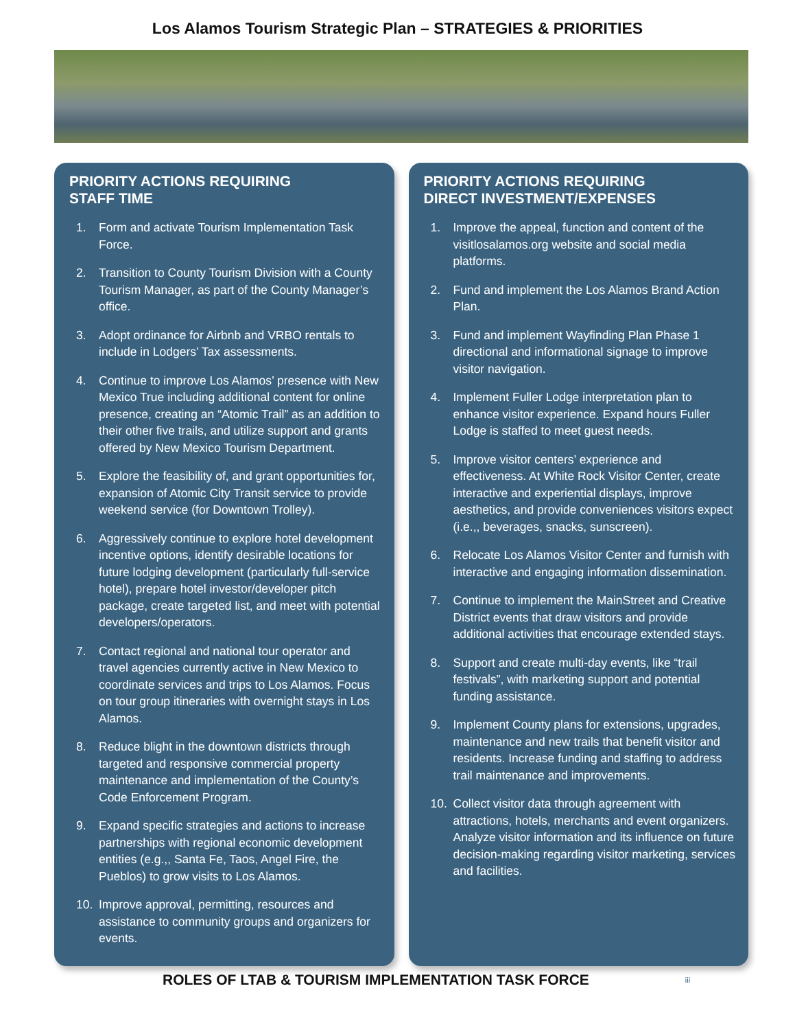Los Alamos Tourism Strategic Plan – STRATEGIES & PRIORITIES
PRIORITY ACTIONS REQUIRING
STAFF TIME
1. Form and activate Tourism Implementation Task Force.
2. Transition to County Tourism Division with a County Tourism Manager, as part of the County Manager’s office.
3. Adopt ordinance for Airbnb and VRBO rentals to include in Lodgers’ Tax assessments.
4. Continue to improve Los Alamos’ presence with New Mexico True including additional content for online presence, creating an “Atomic Trail” as an addition to their other five trails, and utilize support and grants offered by New Mexico Tourism Department.
5. Explore the feasibility of, and grant opportunities for, expansion of Atomic City Transit service to provide weekend service (for Downtown Trolley).
6. Aggressively continue to explore hotel development incentive options, identify desirable locations for future lodging development (particularly full-service hotel), prepare hotel investor/developer pitch package, create targeted list, and meet with potential developers/operators.
7. Contact regional and national tour operator and travel agencies currently active in New Mexico to coordinate services and trips to Los Alamos. Focus on tour group itineraries with overnight stays in Los Alamos.
8. Reduce blight in the downtown districts through targeted and responsive commercial property maintenance and implementation of the County’s Code Enforcement Program.
9. Expand specific strategies and actions to increase partnerships with regional economic development entities (e.g.,, Santa Fe, Taos, Angel Fire, the Pueblos) to grow visits to Los Alamos.
10. Improve approval, permitting, resources and assistance to community groups and organizers for events.
PRIORITY ACTIONS REQUIRING
DIRECT INVESTMENT/EXPENSES
1. Improve the appeal, function and content of the visitlosalamos.org website and social media platforms.
2. Fund and implement the Los Alamos Brand Action Plan.
3. Fund and implement Wayfinding Plan Phase 1 directional and informational signage to improve visitor navigation.
4. Implement Fuller Lodge interpretation plan to enhance visitor experience. Expand hours Fuller Lodge is staffed to meet guest needs.
5. Improve visitor centers’ experience and effectiveness. At White Rock Visitor Center, create interactive and experiential displays, improve aesthetics, and provide conveniences visitors expect (i.e.,, beverages, snacks, sunscreen).
6. Relocate Los Alamos Visitor Center and furnish with interactive and engaging information dissemination.
7. Continue to implement the MainStreet and Creative District events that draw visitors and provide additional activities that encourage extended stays.
8. Support and create multi-day events, like “trail festivals”, with marketing support and potential funding assistance.
9. Implement County plans for extensions, upgrades, maintenance and new trails that benefit visitor and residents. Increase funding and staffing to address trail maintenance and improvements.
10. Collect visitor data through agreement with attractions, hotels, merchants and event organizers. Analyze visitor information and its influence on future decision-making regarding visitor marketing, services and facilities.
ROLES OF LTAB & TOURISM IMPLEMENTATION TASK FORCE
iii